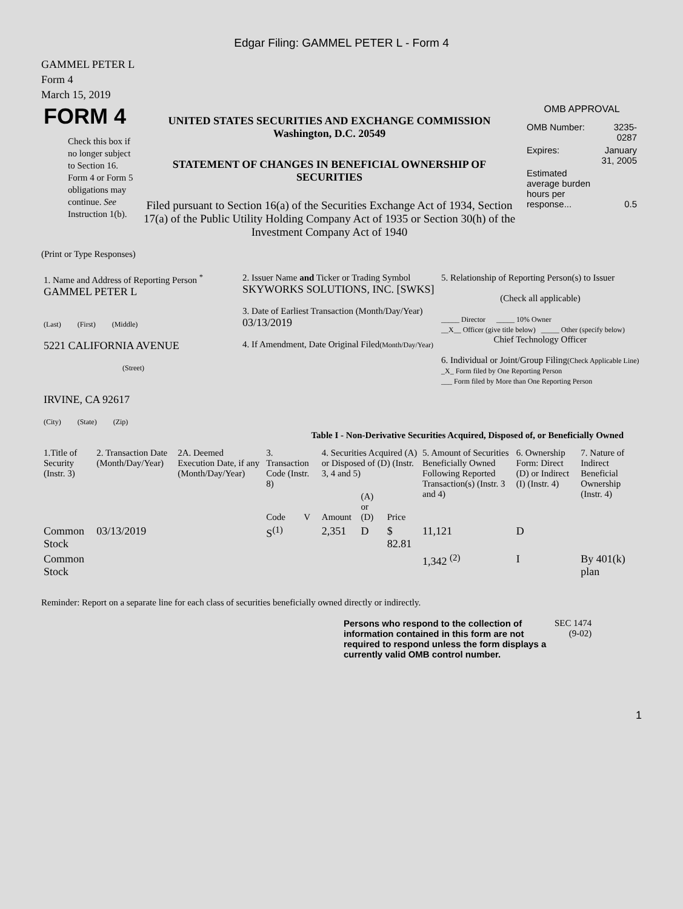Edgar Filing: GAMMEL PETER L - Form 4
GAMMEL PETER L
Form 4
March 15, 2019
| FORM 4 Check this box if no longer subject to Section 16. Form 4 or Form 5 obligations may continue. See Instruction 1(b). | UNITED STATES SECURITIES AND EXCHANGE COMMISSION Washington, D.C. 20549 STATEMENT OF CHANGES IN BENEFICIAL OWNERSHIP OF SECURITIES Filed pursuant to Section 16(a) of the Securities Exchange Act of 1934, Section 17(a) of the Public Utility Holding Company Act of 1935 or Section 30(h) of the Investment Company Act of 1940 | OMB APPROVAL / OMB Number: / 3235-0287 / / Expires: / January 31, 2005 / / Estimated average burden hours per response... / 0.5 / |
(Print or Type Responses)
| 1. Name and Address of Reporting Person <sup>*</sup> GAMMEL PETER L (Last) (First) (Middle) 5221 CALIFORNIA AVENUE (Street) IRVINE, CA 92617 (City) (State) (Zip) | 2. Issuer Name and Ticker or Trading Symbol SKYWORKS SOLUTIONS, INC. [SWKS] 3. Date of Earliest Transaction (Month/Day/Year) 03/13/2019 4. If Amendment, Date Original Filed (Month/Day/Year) | 5. Relationship of Reporting Person(s) to Issuer (Check all applicable) _____ Director _____ 10% Owner __X__ Officer (give title below) _____ Other (specify below) Chief Technology Officer 6. Individual or Joint/Group Filing (Check Applicable Line) _X_ Form filed by One Reporting Person ___ Form filed by More than One Reporting Person |
Table I - Non-Derivative Securities Acquired, Disposed of, or Beneficially Owned
| 1.Title of Security (Instr. 3) | 2. Transaction Date (Month/Day/Year) | 2A. Deemed Execution Date, if any (Month/Day/Year) | 3. Transaction Code (Instr. 8) | | 4. Securities Acquired (A) or Disposed of (D) (Instr. 3, 4 and 5) | | | 5. Amount of Securities Beneficially Owned Following Reported Transaction(s) (Instr. 3 and 4) | 6. Ownership Form: Direct (D) or Indirect (I) (Instr. 4) | 7. Nature of Indirect Beneficial Ownership (Instr. 4) |
| --- | --- | --- | --- | --- | --- | --- | --- | --- | --- | --- |
| | | | Code | V | Amount | (A) or (D) | Price | | | |
| Common Stock | 03/13/2019 | | S<sup>(1)</sup> | | 2,351 | D | $ 82.81 | 11,121 | D | |
| Common Stock | | | | | | | | 1,342 <sup>(2)</sup> | I | By 401(k) plan |
Reminder: Report on a separate line for each class of securities beneficially owned directly or indirectly.
| Persons who respond to the collection of information contained in this form are not required to respond unless the form displays a currently valid OMB control number. | SEC 1474 (9-02) |
1